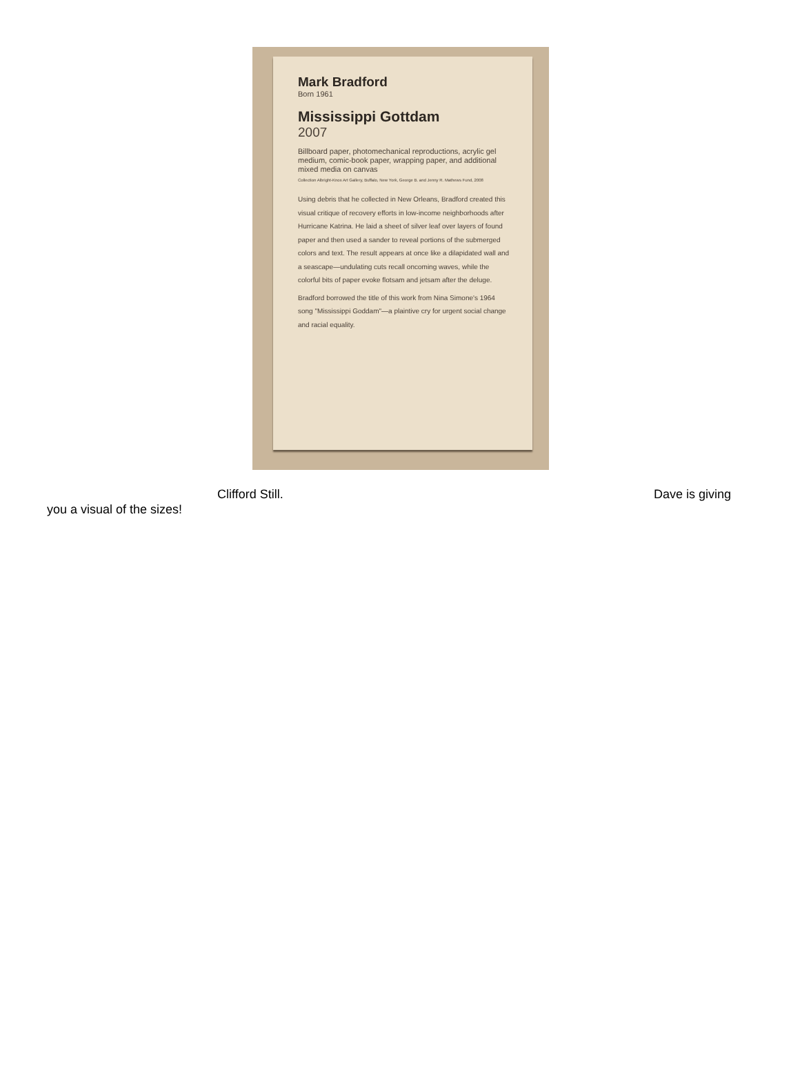Mark Bradford
Born 1961
Mississippi Gottdam
2007
Billboard paper, photomechanical reproductions, acrylic gel medium, comic-book paper, wrapping paper, and additional mixed media on canvas
Collection Albright-Knox Art Gallery, Buffalo, New York, George B. and Jenny R. Mathews Fund, 2008
Using debris that he collected in New Orleans, Bradford created this visual critique of recovery efforts in low-income neighborhoods after Hurricane Katrina. He laid a sheet of silver leaf over layers of found paper and then used a sander to reveal portions of the submerged colors and text. The result appears at once like a dilapidated wall and a seascape—undulating cuts recall oncoming waves, while the colorful bits of paper evoke flotsam and jetsam after the deluge.
Bradford borrowed the title of this work from Nina Simone's 1964 song "Mississippi Goddam"—a plaintive cry for urgent social change and racial equality.
Clifford Still. Dave is giving
you a visual of the sizes!